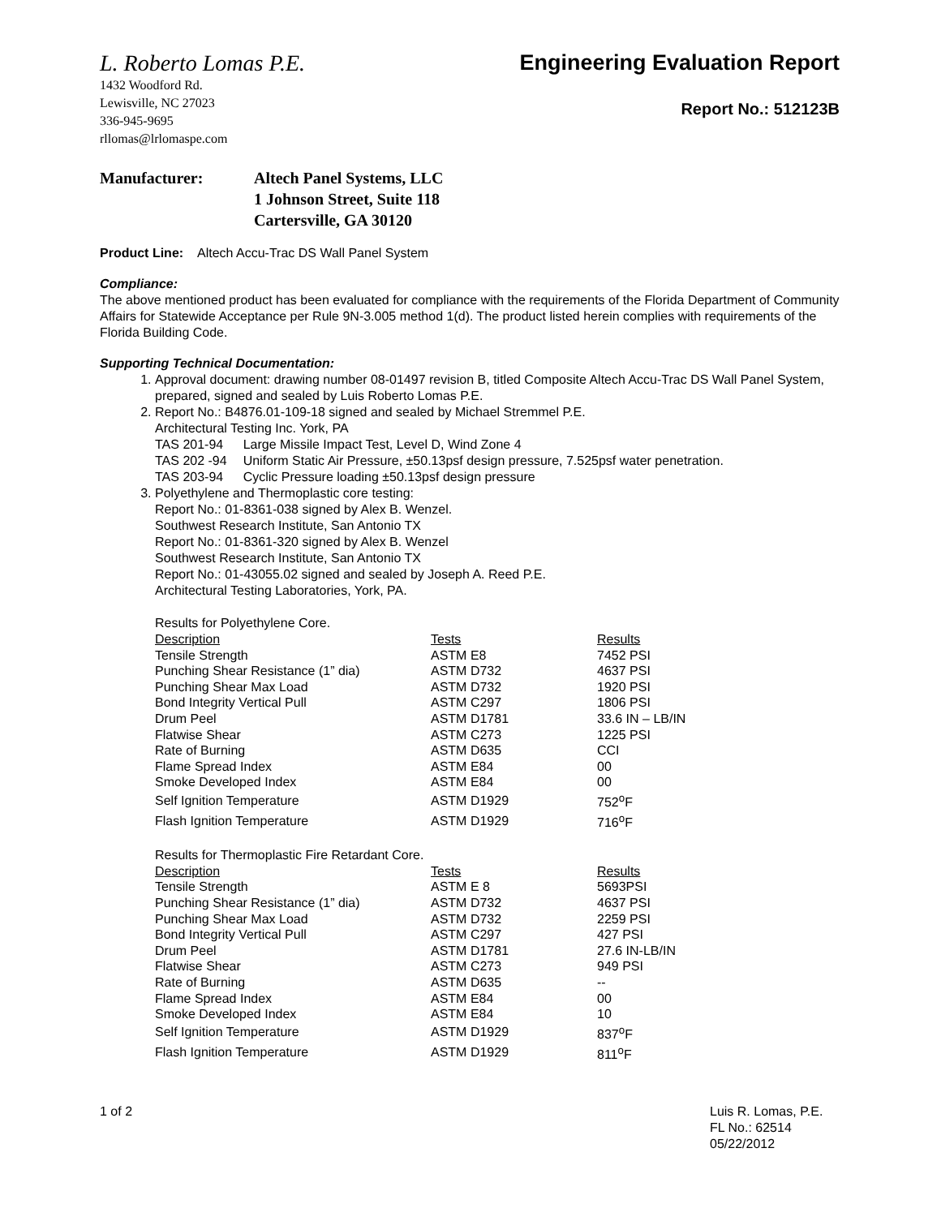L. Roberto Lomas P.E.
1432 Woodford Rd.
Lewisville, NC 27023
336-945-9695
rllomas@lrlomaspe.com
Engineering Evaluation Report
Report No.: 512123B
Manufacturer: Altech Panel Systems, LLC
1 Johnson Street, Suite 118
Cartersville, GA 30120
Product Line: Altech Accu-Trac DS Wall Panel System
Compliance:
The above mentioned product has been evaluated for compliance with the requirements of the Florida Department of Community Affairs for Statewide Acceptance per Rule 9N-3.005 method 1(d). The product listed herein complies with requirements of the Florida Building Code.
Supporting Technical Documentation:
1. Approval document: drawing number 08-01497 revision B, titled Composite Altech Accu-Trac DS Wall Panel System, prepared, signed and sealed by Luis Roberto Lomas P.E.
2. Report No.: B4876.01-109-18 signed and sealed by Michael Stremmel P.E.
Architectural Testing Inc. York, PA
| TAS 201-94 | Large Missile Impact Test, Level D, Wind Zone 4 |
| TAS 202 -94 | Uniform Static Air Pressure, ±50.13psf design pressure, 7.525psf water penetration. |
| TAS 203-94 | Cyclic Pressure loading ±50.13psf design pressure |
3. Polyethylene and Thermoplastic core testing:
Report No.: 01-8361-038 signed by Alex B. Wenzel.
Southwest Research Institute, San Antonio TX
Report No.: 01-8361-320 signed by Alex B. Wenzel
Southwest Research Institute, San Antonio TX
Report No.: 01-43055.02 signed and sealed by Joseph A. Reed P.E.
Architectural Testing Laboratories, York, PA.
Results for Polyethylene Core.
| Description | Tests | Results |
| --- | --- | --- |
| Tensile Strength | ASTM E8 | 7452 PSI |
| Punching Shear Resistance (1” dia) | ASTM D732 | 4637 PSI |
| Punching Shear Max Load | ASTM D732 | 1920 PSI |
| Bond Integrity Vertical Pull | ASTM C297 | 1806 PSI |
| Drum Peel | ASTM D1781 | 33.6 IN – LB/IN |
| Flatwise Shear | ASTM C273 | 1225 PSI |
| Rate of Burning | ASTM D635 | CCI |
| Flame Spread Index | ASTM E84 | 00 |
| Smoke Developed Index | ASTM E84 | 00 |
| Self Ignition Temperature | ASTM D1929 | 752<sup>o</sup>F |
| Flash Ignition Temperature | ASTM D1929 | 716<sup>o</sup>F |
Results for Thermoplastic Fire Retardant Core.
| Description | Tests | Results |
| --- | --- | --- |
| Tensile Strength | ASTM E 8 | 5693PSI |
| Punching Shear Resistance (1” dia) | ASTM D732 | 4637 PSI |
| Punching Shear Max Load | ASTM D732 | 2259 PSI |
| Bond Integrity Vertical Pull | ASTM C297 | 427 PSI |
| Drum Peel | ASTM D1781 | 27.6 IN-LB/IN |
| Flatwise Shear | ASTM C273 | 949 PSI |
| Rate of Burning | ASTM D635 | -- |
| Flame Spread Index | ASTM E84 | 00 |
| Smoke Developed Index | ASTM E84 | 10 |
| Self Ignition Temperature | ASTM D1929 | 837<sup>o</sup>F |
| Flash Ignition Temperature | ASTM D1929 | 811<sup>o</sup>F |
1 of 2 Luis R. Lomas, P.E.
FL No.: 62514
05/22/2012